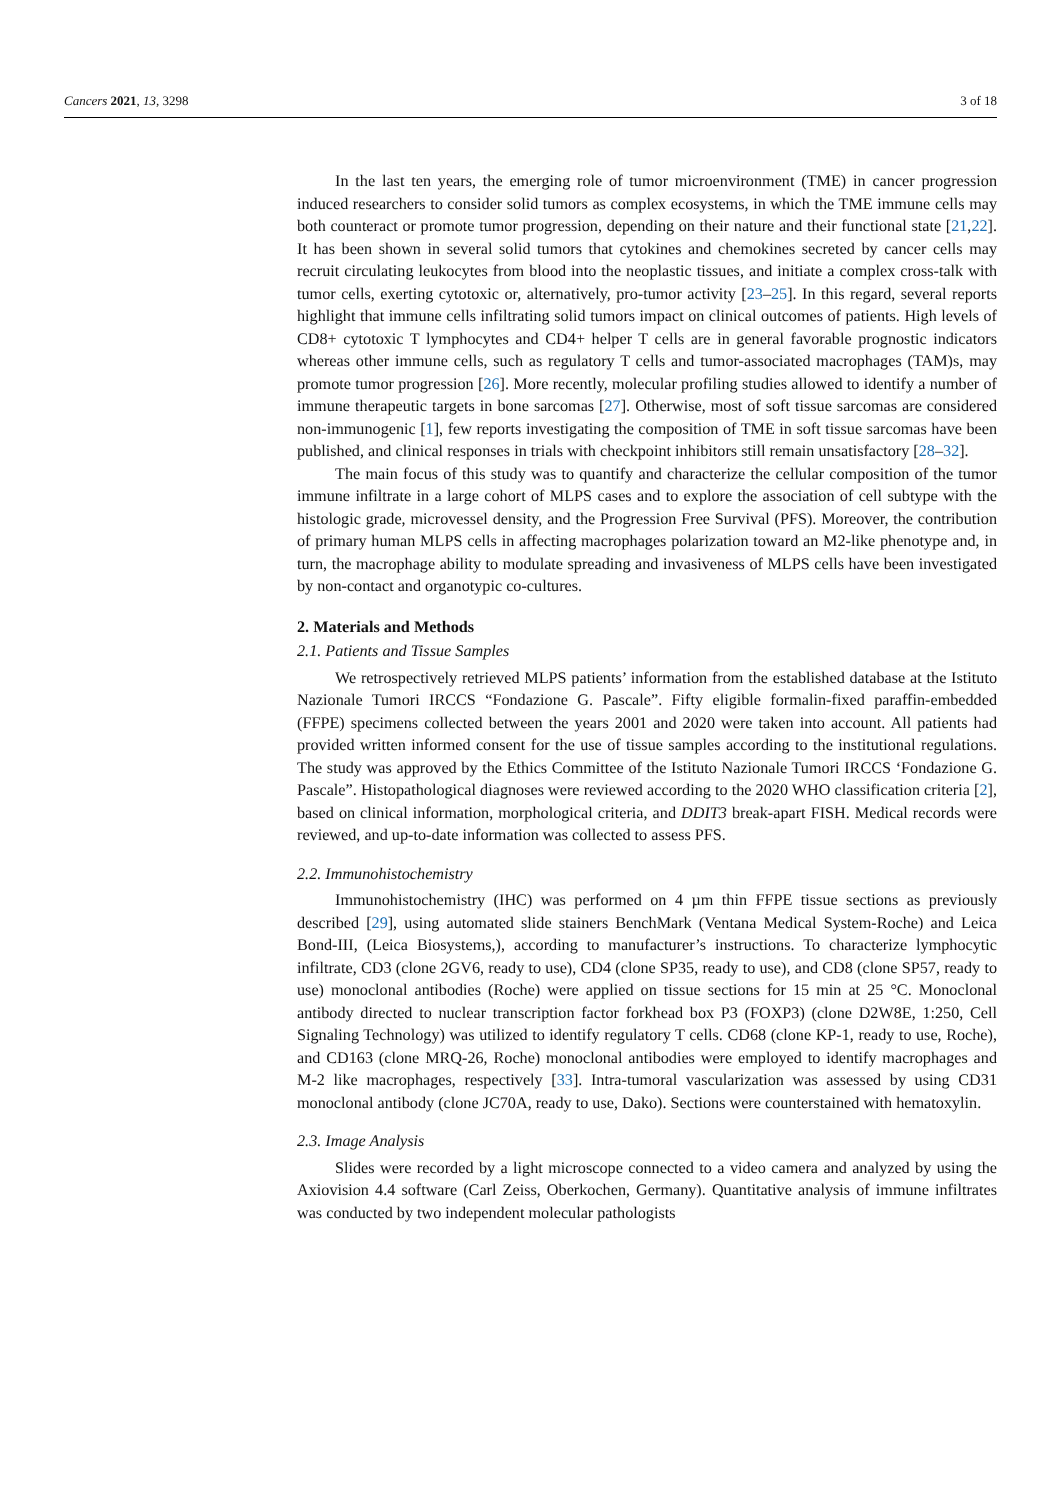Cancers 2021, 13, 3298 3 of 18
In the last ten years, the emerging role of tumor microenvironment (TME) in cancer progression induced researchers to consider solid tumors as complex ecosystems, in which the TME immune cells may both counteract or promote tumor progression, depending on their nature and their functional state [21,22]. It has been shown in several solid tumors that cytokines and chemokines secreted by cancer cells may recruit circulating leukocytes from blood into the neoplastic tissues, and initiate a complex cross-talk with tumor cells, exerting cytotoxic or, alternatively, pro-tumor activity [23–25]. In this regard, several reports highlight that immune cells infiltrating solid tumors impact on clinical outcomes of patients. High levels of CD8+ cytotoxic T lymphocytes and CD4+ helper T cells are in general favorable prognostic indicators whereas other immune cells, such as regulatory T cells and tumor-associated macrophages (TAM)s, may promote tumor progression [26]. More recently, molecular profiling studies allowed to identify a number of immune therapeutic targets in bone sarcomas [27]. Otherwise, most of soft tissue sarcomas are considered non-immunogenic [1], few reports investigating the composition of TME in soft tissue sarcomas have been published, and clinical responses in trials with checkpoint inhibitors still remain unsatisfactory [28–32].
The main focus of this study was to quantify and characterize the cellular composition of the tumor immune infiltrate in a large cohort of MLPS cases and to explore the association of cell subtype with the histologic grade, microvessel density, and the Progression Free Survival (PFS). Moreover, the contribution of primary human MLPS cells in affecting macrophages polarization toward an M2-like phenotype and, in turn, the macrophage ability to modulate spreading and invasiveness of MLPS cells have been investigated by non-contact and organotypic co-cultures.
2. Materials and Methods
2.1. Patients and Tissue Samples
We retrospectively retrieved MLPS patients’ information from the established database at the Istituto Nazionale Tumori IRCCS “Fondazione G. Pascale”. Fifty eligible formalin-fixed paraffin-embedded (FFPE) specimens collected between the years 2001 and 2020 were taken into account. All patients had provided written informed consent for the use of tissue samples according to the institutional regulations. The study was approved by the Ethics Committee of the Istituto Nazionale Tumori IRCCS ‘Fondazione G. Pascale”. Histopathological diagnoses were reviewed according to the 2020 WHO classification criteria [2], based on clinical information, morphological criteria, and DDIT3 break-apart FISH. Medical records were reviewed, and up-to-date information was collected to assess PFS.
2.2. Immunohistochemistry
Immunohistochemistry (IHC) was performed on 4 µm thin FFPE tissue sections as previously described [29], using automated slide stainers BenchMark (Ventana Medical System-Roche) and Leica Bond-III, (Leica Biosystems,), according to manufacturer’s instructions. To characterize lymphocytic infiltrate, CD3 (clone 2GV6, ready to use), CD4 (clone SP35, ready to use), and CD8 (clone SP57, ready to use) monoclonal antibodies (Roche) were applied on tissue sections for 15 min at 25 °C. Monoclonal antibody directed to nuclear transcription factor forkhead box P3 (FOXP3) (clone D2W8E, 1:250, Cell Signaling Technology) was utilized to identify regulatory T cells. CD68 (clone KP-1, ready to use, Roche), and CD163 (clone MRQ-26, Roche) monoclonal antibodies were employed to identify macrophages and M-2 like macrophages, respectively [33]. Intra-tumoral vascularization was assessed by using CD31 monoclonal antibody (clone JC70A, ready to use, Dako). Sections were counterstained with hematoxylin.
2.3. Image Analysis
Slides were recorded by a light microscope connected to a video camera and analyzed by using the Axiovision 4.4 software (Carl Zeiss, Oberkochen, Germany). Quantitative analysis of immune infiltrates was conducted by two independent molecular pathologists